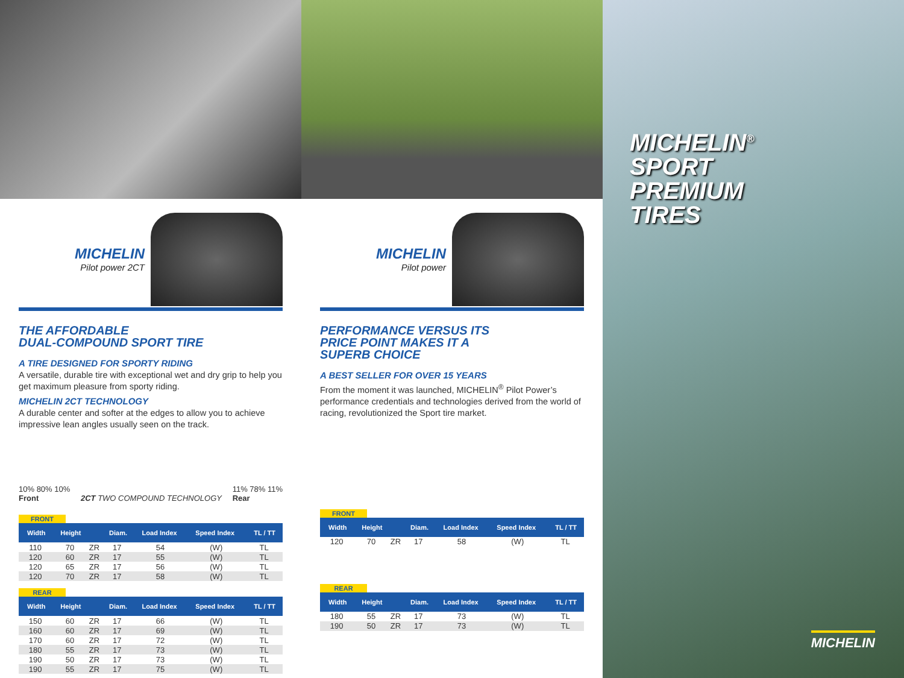MICHELIN
Pilot power 2CT
THE AFFORDABLE
DUAL-COMPOUND SPORT TIRE
A TIRE DESIGNED FOR SPORTY RIDING
A versatile, durable tire with exceptional wet and dry grip to help you get maximum pleasure from sporty riding.
MICHELIN 2CT TECHNOLOGY
A durable center and softer at the edges to allow you to achieve impressive lean angles usually seen on the track.
10% 80% 10%
Front
2CT TWO COMPOUND TECHNOLOGY
11% 78% 11%
Rear
FRONT
| Width | Height | | Diam. | Load Index | Speed Index | TL / TT |
| --- | --- | --- | --- | --- | --- | --- |
| 110 | 70 | ZR | 17 | 54 | (W) | TL |
| 120 | 60 | ZR | 17 | 55 | (W) | TL |
| 120 | 65 | ZR | 17 | 56 | (W) | TL |
| 120 | 70 | ZR | 17 | 58 | (W) | TL |
REAR
| Width | Height | | Diam. | Load Index | Speed Index | TL / TT |
| --- | --- | --- | --- | --- | --- | --- |
| 150 | 60 | ZR | 17 | 66 | (W) | TL |
| 160 | 60 | ZR | 17 | 69 | (W) | TL |
| 170 | 60 | ZR | 17 | 72 | (W) | TL |
| 180 | 55 | ZR | 17 | 73 | (W) | TL |
| 190 | 50 | ZR | 17 | 73 | (W) | TL |
| 190 | 55 | ZR | 17 | 75 | (W) | TL |
MICHELIN
Pilot power
PERFORMANCE VERSUS ITS
PRICE POINT MAKES IT A
SUPERB CHOICE
A BEST SELLER FOR OVER 15 YEARS
From the moment it was launched, MICHELIN<sup>®</sup> Pilot Power’s performance credentials and technologies derived from the world of racing, revolutionized the Sport tire market.
FRONT
| Width | Height | | Diam. | Load Index | Speed Index | TL / TT |
| --- | --- | --- | --- | --- | --- | --- |
| 120 | 70 | ZR | 17 | 58 | (W) | TL |
REAR
| Width | Height | | Diam. | Load Index | Speed Index | TL / TT |
| --- | --- | --- | --- | --- | --- | --- |
| 180 | 55 | ZR | 17 | 73 | (W) | TL |
| 190 | 50 | ZR | 17 | 73 | (W) | TL |
MICHELIN<sup>®</sup>
SPORT
PREMIUM
TIRES
MICHELIN